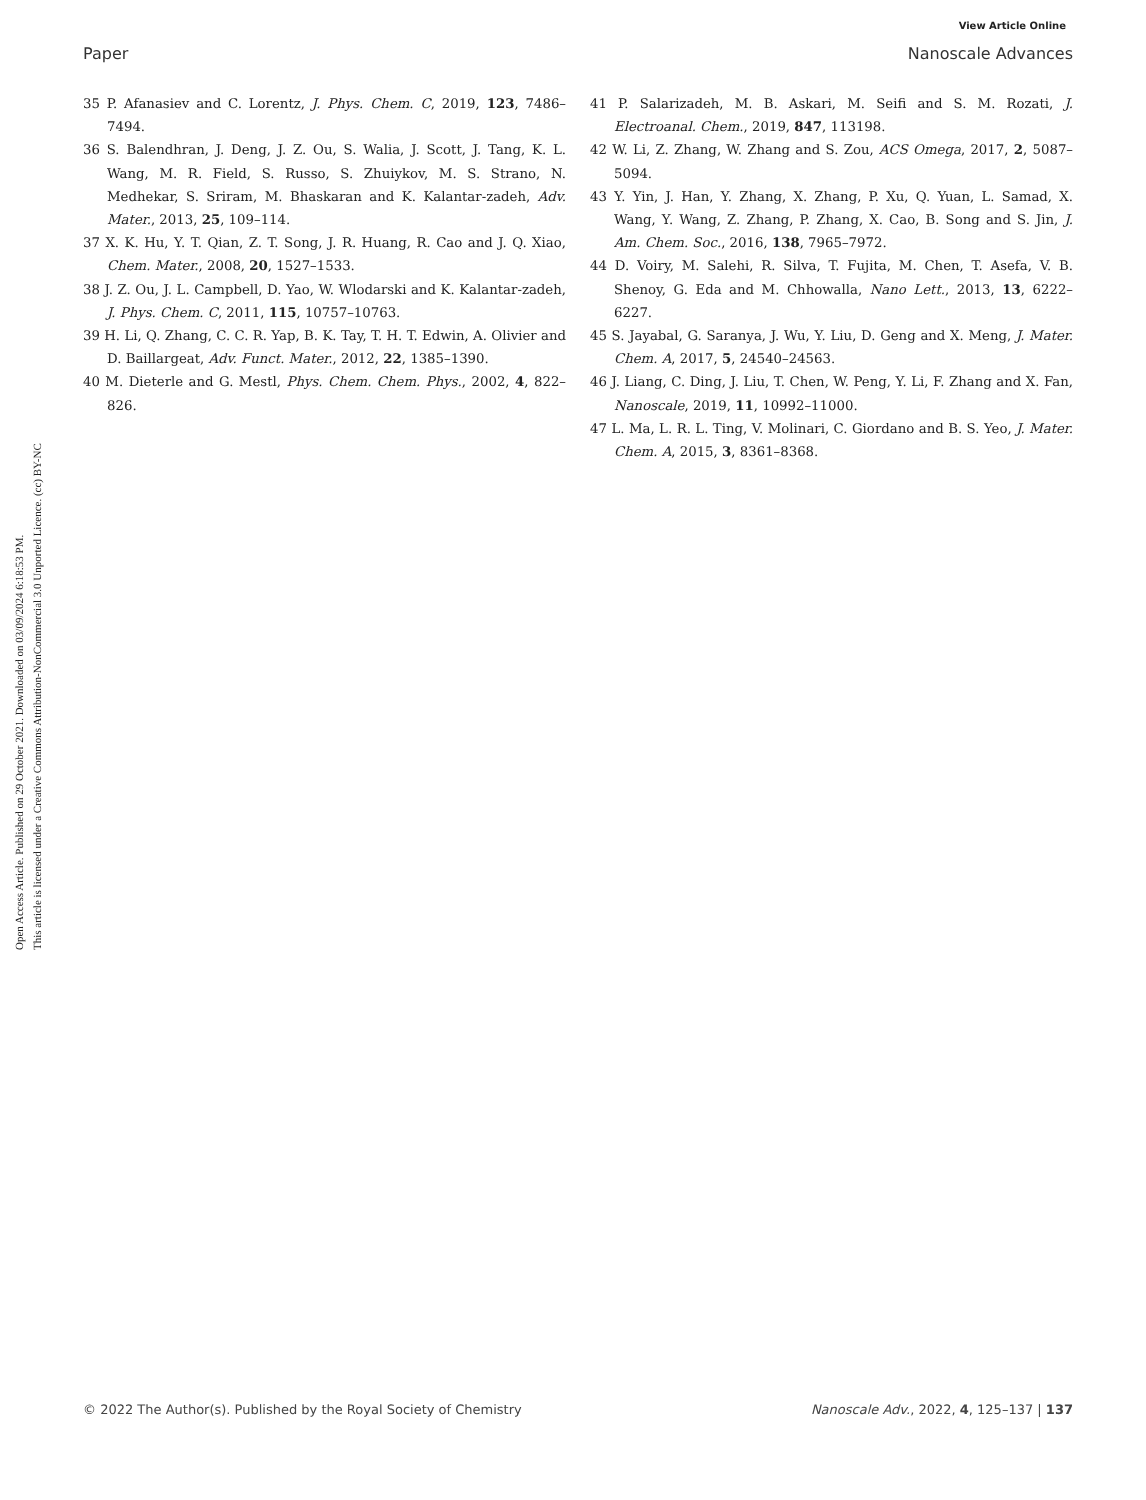View Article Online
Paper Nanoscale Advances
Open Access Article. Published on 29 October 2021. Downloaded on 03/09/2024 6:18:53 PM.
This article is licensed under a Creative Commons Attribution-NonCommercial 3.0 Unported Licence. (cc) BY-NC
35 P. Afanasiev and C. Lorentz, J. Phys. Chem. C, 2019, 123, 7486–7494.
36 S. Balendhran, J. Deng, J. Z. Ou, S. Walia, J. Scott, J. Tang, K. L. Wang, M. R. Field, S. Russo, S. Zhuiykov, M. S. Strano, N. Medhekar, S. Sriram, M. Bhaskaran and K. Kalantar-zadeh, Adv. Mater., 2013, 25, 109–114.
37 X. K. Hu, Y. T. Qian, Z. T. Song, J. R. Huang, R. Cao and J. Q. Xiao, Chem. Mater., 2008, 20, 1527–1533.
38 J. Z. Ou, J. L. Campbell, D. Yao, W. Wlodarski and K. Kalantar-zadeh, J. Phys. Chem. C, 2011, 115, 10757–10763.
39 H. Li, Q. Zhang, C. C. R. Yap, B. K. Tay, T. H. T. Edwin, A. Olivier and D. Baillargeat, Adv. Funct. Mater., 2012, 22, 1385–1390.
40 M. Dieterle and G. Mestl, Phys. Chem. Chem. Phys., 2002, 4, 822–826.
41 P. Salarizadeh, M. B. Askari, M. Seifi and S. M. Rozati, J. Electroanal. Chem., 2019, 847, 113198.
42 W. Li, Z. Zhang, W. Zhang and S. Zou, ACS Omega, 2017, 2, 5087–5094.
43 Y. Yin, J. Han, Y. Zhang, X. Zhang, P. Xu, Q. Yuan, L. Samad, X. Wang, Y. Wang, Z. Zhang, P. Zhang, X. Cao, B. Song and S. Jin, J. Am. Chem. Soc., 2016, 138, 7965–7972.
44 D. Voiry, M. Salehi, R. Silva, T. Fujita, M. Chen, T. Asefa, V. B. Shenoy, G. Eda and M. Chhowalla, Nano Lett., 2013, 13, 6222–6227.
45 S. Jayabal, G. Saranya, J. Wu, Y. Liu, D. Geng and X. Meng, J. Mater. Chem. A, 2017, 5, 24540–24563.
46 J. Liang, C. Ding, J. Liu, T. Chen, W. Peng, Y. Li, F. Zhang and X. Fan, Nanoscale, 2019, 11, 10992–11000.
47 L. Ma, L. R. L. Ting, V. Molinari, C. Giordano and B. S. Yeo, J. Mater. Chem. A, 2015, 3, 8361–8368.
© 2022 The Author(s). Published by the Royal Society of Chemistry Nanoscale Adv., 2022, 4, 125–137 | 137